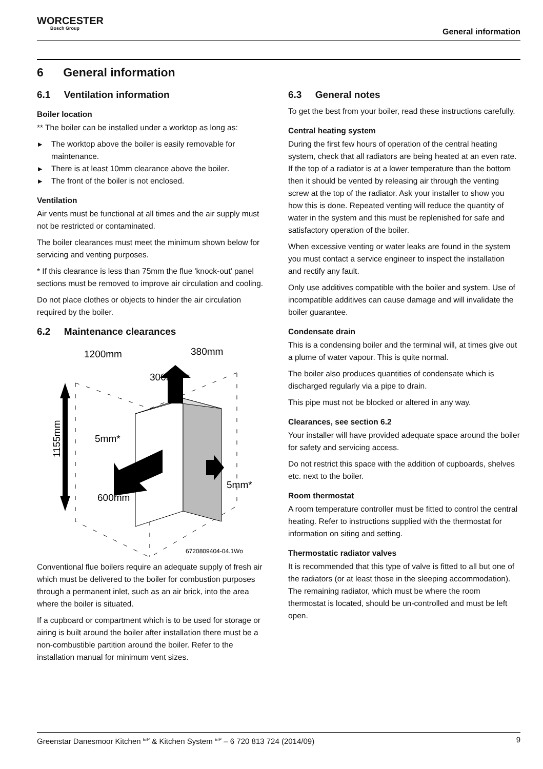WORCESTER
Bosch Group
General information
6 General information
6.1 Ventilation information
Boiler location
** The boiler can be installed under a worktop as long as:
▶ The worktop above the boiler is easily removable for maintenance.
▶ There is at least 10mm clearance above the boiler.
▶ The front of the boiler is not enclosed.
Ventilation
Air vents must be functional at all times and the air supply must not be restricted or contaminated.
The boiler clearances must meet the minimum shown below for servicing and venting purposes.
* If this clearance is less than 75mm the flue 'knock-out' panel sections must be removed to improve air circulation and cooling.
Do not place clothes or objects to hinder the air circulation required by the boiler.
6.2 Maintenance clearances
1200mm
380mm
300mm**
5mm*
5mm*
600mm
1155mm
6720809404-04.1Wo
Conventional flue boilers require an adequate supply of fresh air which must be delivered to the boiler for combustion purposes through a permanent inlet, such as an air brick, into the area where the boiler is situated.
If a cupboard or compartment which is to be used for storage or airing is built around the boiler after installation there must be a non-combustible partition around the boiler. Refer to the installation manual for minimum vent sizes.
6.3 General notes
To get the best from your boiler, read these instructions carefully.
Central heating system
During the first few hours of operation of the central heating system, check that all radiators are being heated at an even rate. If the top of a radiator is at a lower temperature than the bottom then it should be vented by releasing air through the venting screw at the top of the radiator. Ask your installer to show you how this is done. Repeated venting will reduce the quantity of water in the system and this must be replenished for safe and satisfactory operation of the boiler.
When excessive venting or water leaks are found in the system you must contact a service engineer to inspect the installation and rectify any fault.
Only use additives compatible with the boiler and system. Use of incompatible additives can cause damage and will invalidate the boiler guarantee.
Condensate drain
This is a condensing boiler and the terminal will, at times give out a plume of water vapour. This is quite normal.
The boiler also produces quantities of condensate which is discharged regularly via a pipe to drain.
This pipe must not be blocked or altered in any way.
Clearances, see section 6.2
Your installer will have provided adequate space around the boiler for safety and servicing access.
Do not restrict this space with the addition of cupboards, shelves etc. next to the boiler.
Room thermostat
A room temperature controller must be fitted to control the central heating. Refer to instructions supplied with the thermostat for information on siting and setting.
Thermostatic radiator valves
It is recommended that this type of valve is fitted to all but one of the radiators (or at least those in the sleeping accommodation). The remaining radiator, which must be where the room thermostat is located, should be un-controlled and must be left open.
Greenstar Danesmoor Kitchen <sup>ErP</sup> & Kitchen System <sup>ErP</sup> – 6 720 813 724 (2014/09) 9